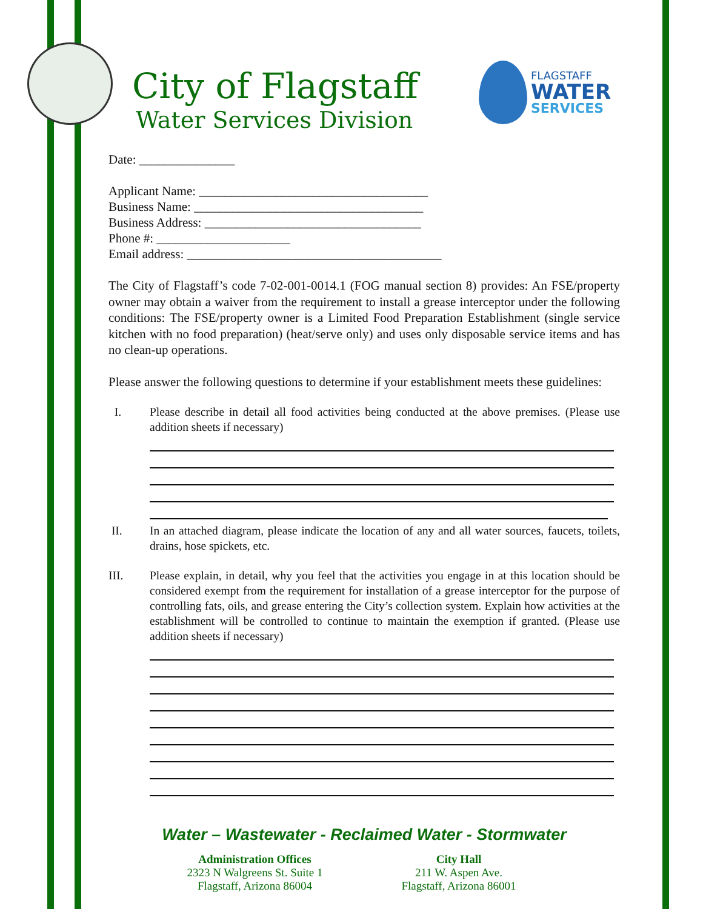City of Flagstaff
Water Services Division
FLAGSTAFF
WATER
SERVICES
Date: _______________
Applicant Name: ____________________________________
Business Name: ____________________________________
Business Address: __________________________________
Phone #: _____________________
Email address: ________________________________________
The City of Flagstaff’s code 7-02-001-0014.1 (FOG manual section 8) provides: An FSE/property owner may obtain a waiver from the requirement to install a grease interceptor under the following conditions: The FSE/property owner is a Limited Food Preparation Establishment (single service kitchen with no food preparation) (heat/serve only) and uses only disposable service items and has no clean-up operations.
Please answer the following questions to determine if your establishment meets these guidelines:
I. Please describe in detail all food activities being conducted at the above premises. (Please use addition sheets if necessary)
II. In an attached diagram, please indicate the location of any and all water sources, faucets, toilets, drains, hose spickets, etc.
III. Please explain, in detail, why you feel that the activities you engage in at this location should be considered exempt from the requirement for installation of a grease interceptor for the purpose of controlling fats, oils, and grease entering the City’s collection system. Explain how activities at the establishment will be controlled to continue to maintain the exemption if granted. (Please use addition sheets if necessary)
Water – Wastewater - Reclaimed Water - Stormwater
Administration Offices
2323 N Walgreens St. Suite 1
Flagstaff, Arizona 86004
City Hall
211 W. Aspen Ave.
Flagstaff, Arizona 86001